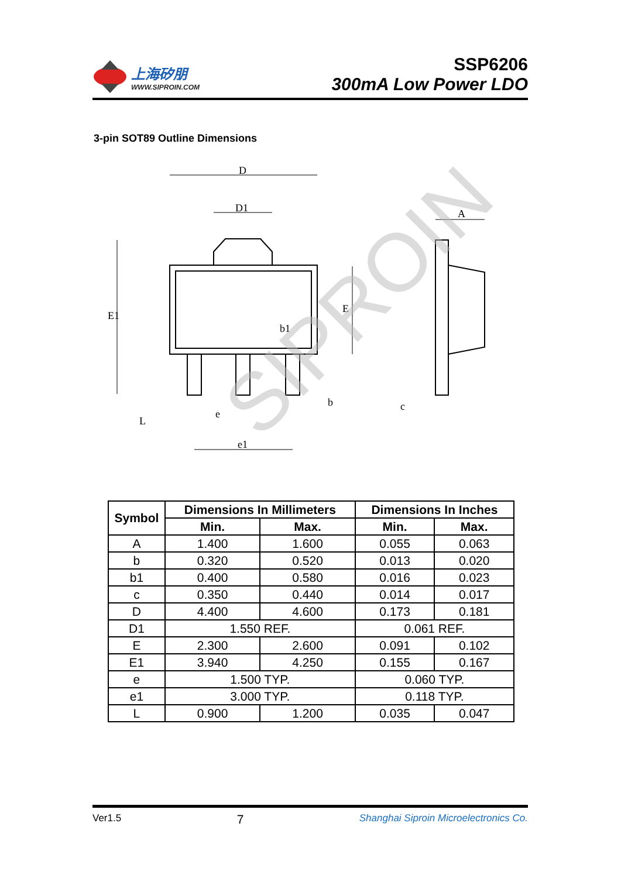上海矽朋
WWW.SIPROIN.COM
SSP6206
300mA Low Power LDO
3-pin SOT89 Outline Dimensions
D
D1
A
b1
e
e1
b
c
E1
E
L
SIPROIN
| Symbol | Dimensions In Millimeters | | Dimensions In Inches | |
| --- | --- | --- | --- | --- |
| | Min. | Max. | Min. | Max. |
| A | 1.400 | 1.600 | 0.055 | 0.063 |
| b | 0.320 | 0.520 | 0.013 | 0.020 |
| b1 | 0.400 | 0.580 | 0.016 | 0.023 |
| c | 0.350 | 0.440 | 0.014 | 0.017 |
| D | 4.400 | 4.600 | 0.173 | 0.181 |
| D1 | 1.550 REF. | | 0.061 REF. | |
| E | 2.300 | 2.600 | 0.091 | 0.102 |
| E1 | 3.940 | 4.250 | 0.155 | 0.167 |
| e | 1.500 TYP. | | 0.060 TYP. | |
| e1 | 3.000 TYP. | | 0.118 TYP. | |
| L | 0.900 | 1.200 | 0.035 | 0.047 |
Ver1.5 7 Shanghai Siproin Microelectronics Co.